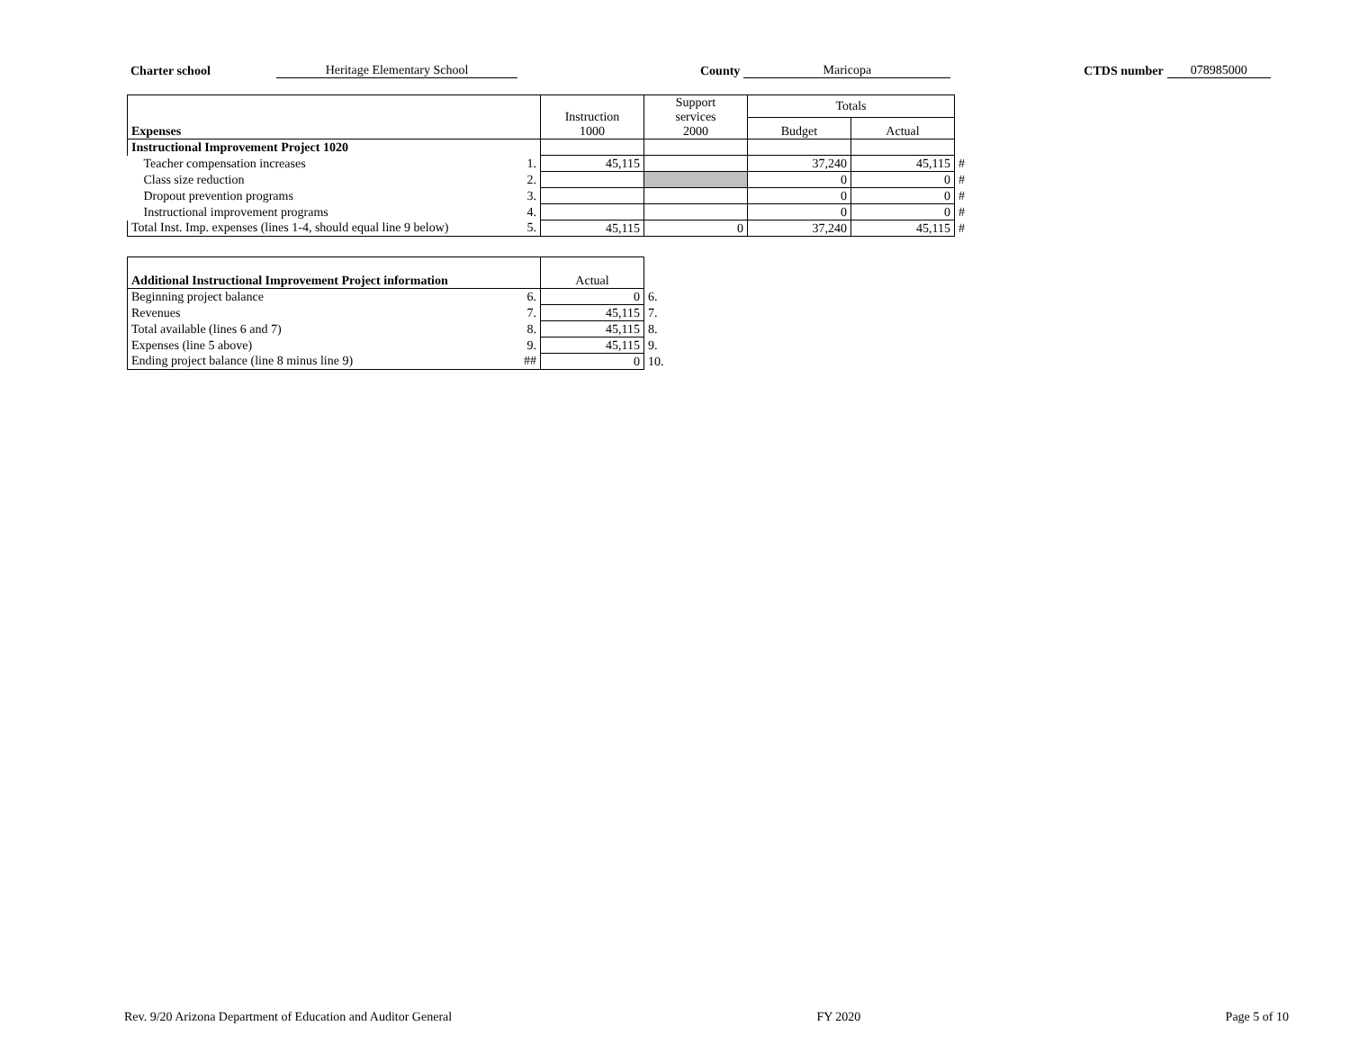Charter school Heritage Elementary School County Maricopa CTDS number 078985000
| Expenses | | Instruction 1000 | Support services 2000 | Totals | | |
| | | | | Budget | Actual | |
| Instructional Improvement Project 1020 | | | | | | |
| Teacher compensation increases | 1. | 45,115 | | 37,240 | 45,115 | # |
| Class size reduction | 2. | | | 0 | 0 | # |
| Dropout prevention programs | 3. | | | 0 | 0 | # |
| Instructional improvement programs | 4. | | | 0 | 0 | # |
| Total Inst. Imp. expenses (lines 1-4, should equal line 9 below) | 5. | 45,115 | 0 | 37,240 | 45,115 | # |
| Additional Instructional Improvement Project information | | Actual | |
| Beginning project balance | 6. | 0 | 6. |
| Revenues | 7. | 45,115 | 7. |
| Total available (lines 6 and 7) | 8. | 45,115 | 8. |
| Expenses (line 5 above) | 9. | 45,115 | 9. |
| Ending project balance (line 8 minus line 9) | ## | 0 | 10. |
Rev. 9/20 Arizona Department of Education and Auditor General FY 2020 Page 5 of 10